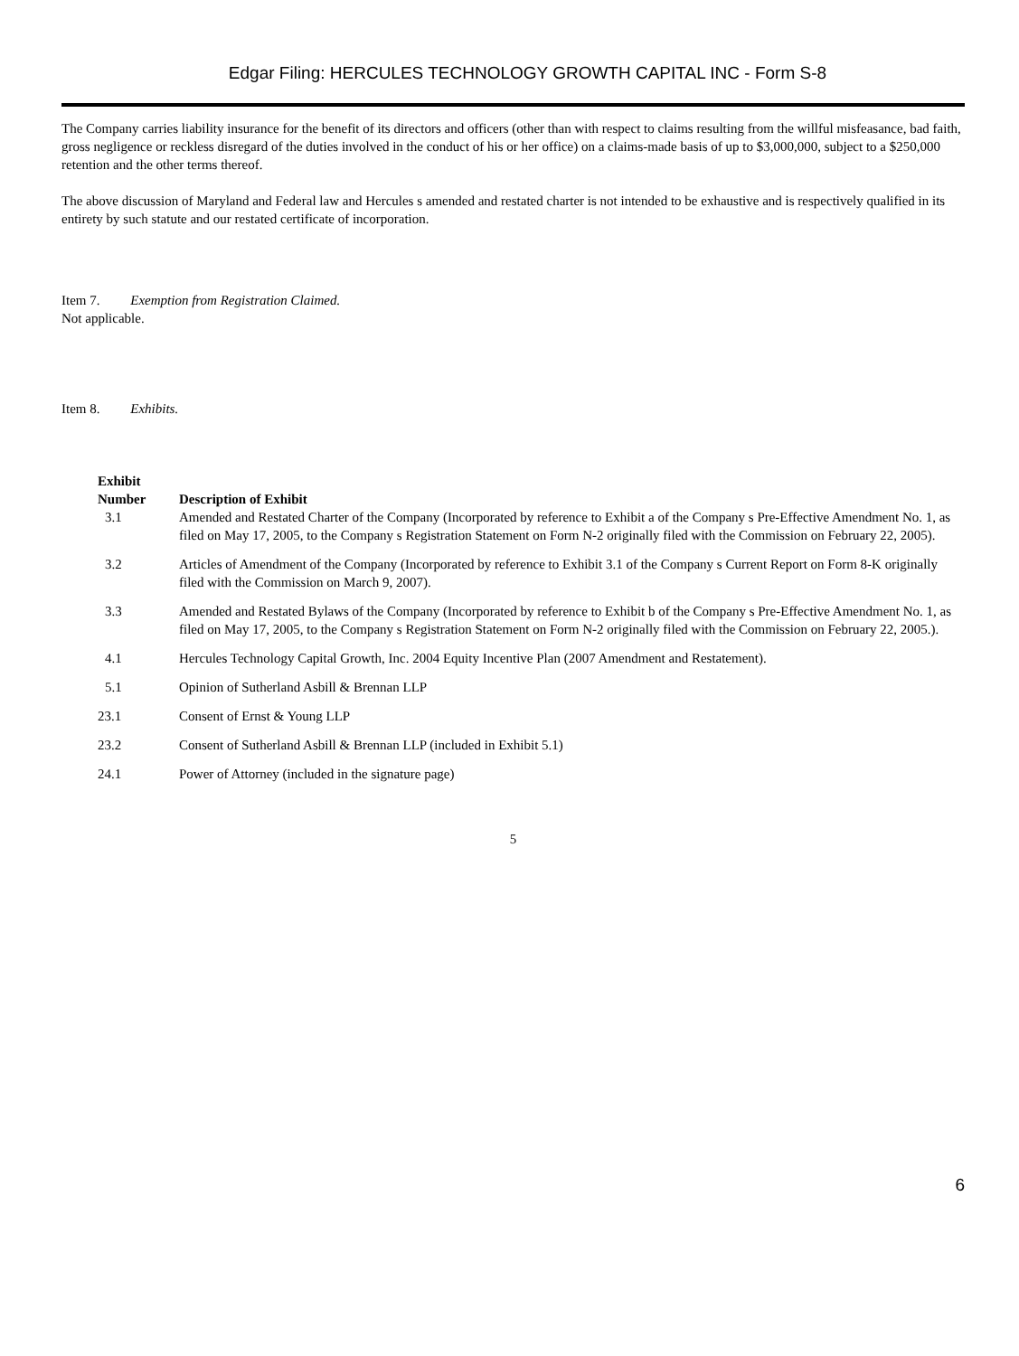Edgar Filing: HERCULES TECHNOLOGY GROWTH CAPITAL INC - Form S-8
The Company carries liability insurance for the benefit of its directors and officers (other than with respect to claims resulting from the willful misfeasance, bad faith, gross negligence or reckless disregard of the duties involved in the conduct of his or her office) on a claims-made basis of up to $3,000,000, subject to a $250,000 retention and the other terms thereof.
The above discussion of Maryland and Federal law and Hercules s amended and restated charter is not intended to be exhaustive and is respectively qualified in its entirety by such statute and our restated certificate of incorporation.
Item 7. Exemption from Registration Claimed.
Not applicable.
Item 8. Exhibits.
| Exhibit Number | Description of Exhibit |
| --- | --- |
| 3.1 | Amended and Restated Charter of the Company (Incorporated by reference to Exhibit a of the Company s Pre-Effective Amendment No. 1, as filed on May 17, 2005, to the Company s Registration Statement on Form N-2 originally filed with the Commission on February 22, 2005). |
| 3.2 | Articles of Amendment of the Company (Incorporated by reference to Exhibit 3.1 of the Company s Current Report on Form 8-K originally filed with the Commission on March 9, 2007). |
| 3.3 | Amended and Restated Bylaws of the Company (Incorporated by reference to Exhibit b of the Company s Pre-Effective Amendment No. 1, as filed on May 17, 2005, to the Company s Registration Statement on Form N-2 originally filed with the Commission on February 22, 2005.). |
| 4.1 | Hercules Technology Capital Growth, Inc. 2004 Equity Incentive Plan (2007 Amendment and Restatement). |
| 5.1 | Opinion of Sutherland Asbill & Brennan LLP |
| 23.1 | Consent of Ernst & Young LLP |
| 23.2 | Consent of Sutherland Asbill & Brennan LLP (included in Exhibit 5.1) |
| 24.1 | Power of Attorney (included in the signature page) |
5
6